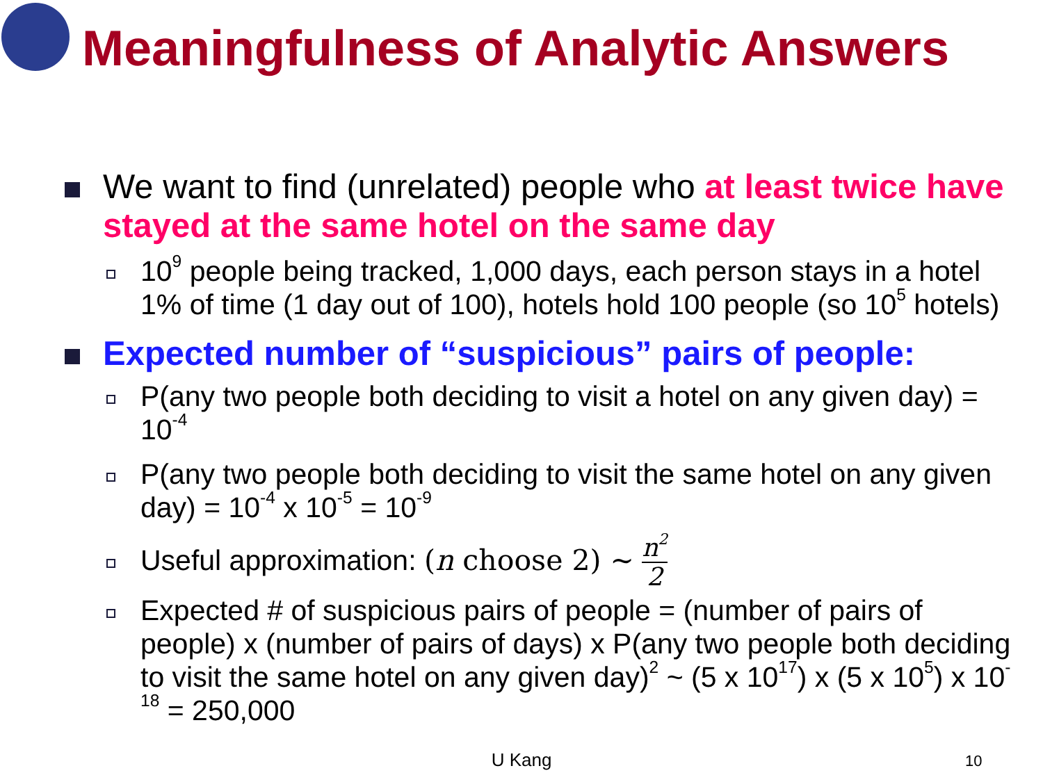Meaningfulness of Analytic Answers
We want to find (unrelated) people who at least twice have stayed at the same hotel on the same day
10<sup>9</sup> people being tracked, 1,000 days, each person stays in a hotel 1% of time (1 day out of 100), hotels hold 100 people (so 10<sup>5</sup> hotels)
Expected number of “suspicious” pairs of people:
P(any two people both deciding to visit a hotel on any given day) = 10<sup>-4</sup>
P(any two people both deciding to visit the same hotel on any given day) = 10<sup>-4</sup> x 10<sup>-5</sup> = 10<sup>-9</sup>
Useful approximation: (n choose 2) ~ n<sup>2</sup> 2
Expected # of suspicious pairs of people = (number of pairs of people) x (number of pairs of days) x P(any two people both deciding to visit the same hotel on any given day)<sup>2</sup> ~ (5 x 10<sup>17</sup>) x (5 x 10<sup>5</sup>) x 10<sup>-18</sup> = 250,000
U Kang 10